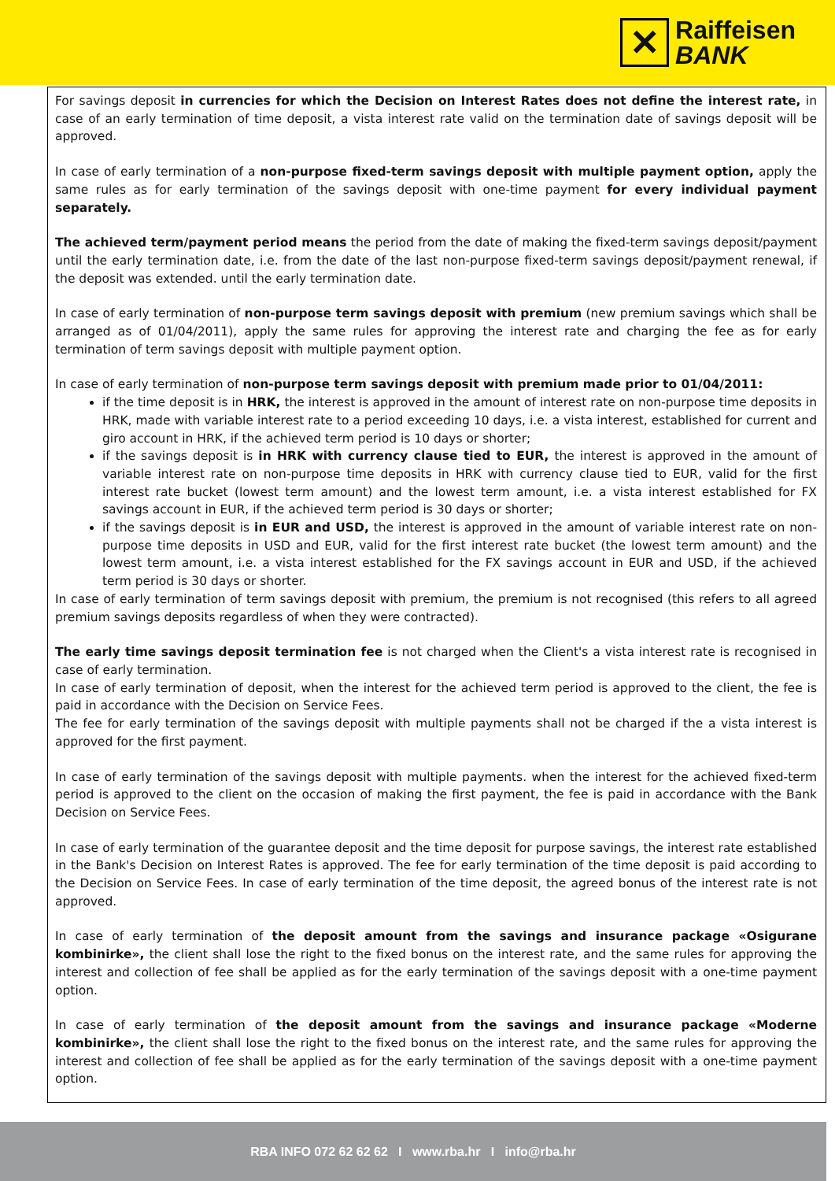✕
Raiffeisen
BANK
For savings deposit in currencies for which the Decision on Interest Rates does not define the interest rate, in case of an early termination of time deposit, a vista interest rate valid on the termination date of savings deposit will be approved.
In case of early termination of a non-purpose fixed-term savings deposit with multiple payment option, apply the same rules as for early termination of the savings deposit with one-time payment for every individual payment separately.
The achieved term/payment period means the period from the date of making the fixed-term savings deposit/payment until the early termination date, i.e. from the date of the last non-purpose fixed-term savings deposit/payment renewal, if the deposit was extended. until the early termination date.
In case of early termination of non-purpose term savings deposit with premium (new premium savings which shall be arranged as of 01/04/2011), apply the same rules for approving the interest rate and charging the fee as for early termination of term savings deposit with multiple payment option.
In case of early termination of non-purpose term savings deposit with premium made prior to 01/04/2011:
if the time deposit is in HRK, the interest is approved in the amount of interest rate on non-purpose time deposits in HRK, made with variable interest rate to a period exceeding 10 days, i.e. a vista interest, established for current and giro account in HRK, if the achieved term period is 10 days or shorter;
if the savings deposit is in HRK with currency clause tied to EUR, the interest is approved in the amount of variable interest rate on non-purpose time deposits in HRK with currency clause tied to EUR, valid for the first interest rate bucket (lowest term amount) and the lowest term amount, i.e. a vista interest established for FX savings account in EUR, if the achieved term period is 30 days or shorter;
if the savings deposit is in EUR and USD, the interest is approved in the amount of variable interest rate on non-purpose time deposits in USD and EUR, valid for the first interest rate bucket (the lowest term amount) and the lowest term amount, i.e. a vista interest established for the FX savings account in EUR and USD, if the achieved term period is 30 days or shorter.
In case of early termination of term savings deposit with premium, the premium is not recognised (this refers to all agreed premium savings deposits regardless of when they were contracted).
The early time savings deposit termination fee is not charged when the Client's a vista interest rate is recognised in case of early termination.
In case of early termination of deposit, when the interest for the achieved term period is approved to the client, the fee is paid in accordance with the Decision on Service Fees.
The fee for early termination of the savings deposit with multiple payments shall not be charged if the a vista interest is approved for the first payment.
In case of early termination of the savings deposit with multiple payments. when the interest for the achieved fixed-term period is approved to the client on the occasion of making the first payment, the fee is paid in accordance with the Bank Decision on Service Fees.
In case of early termination of the guarantee deposit and the time deposit for purpose savings, the interest rate established in the Bank's Decision on Interest Rates is approved. The fee for early termination of the time deposit is paid according to the Decision on Service Fees. In case of early termination of the time deposit, the agreed bonus of the interest rate is not approved.
In case of early termination of the deposit amount from the savings and insurance package «Osigurane kombinirke», the client shall lose the right to the fixed bonus on the interest rate, and the same rules for approving the interest and collection of fee shall be applied as for the early termination of the savings deposit with a one-time payment option.
In case of early termination of the deposit amount from the savings and insurance package «Moderne kombinirke», the client shall lose the right to the fixed bonus on the interest rate, and the same rules for approving the interest and collection of fee shall be applied as for the early termination of the savings deposit with a one-time payment option.
RBA INFO 072 62 62 62 I www.rba.hr I info@rba.hr